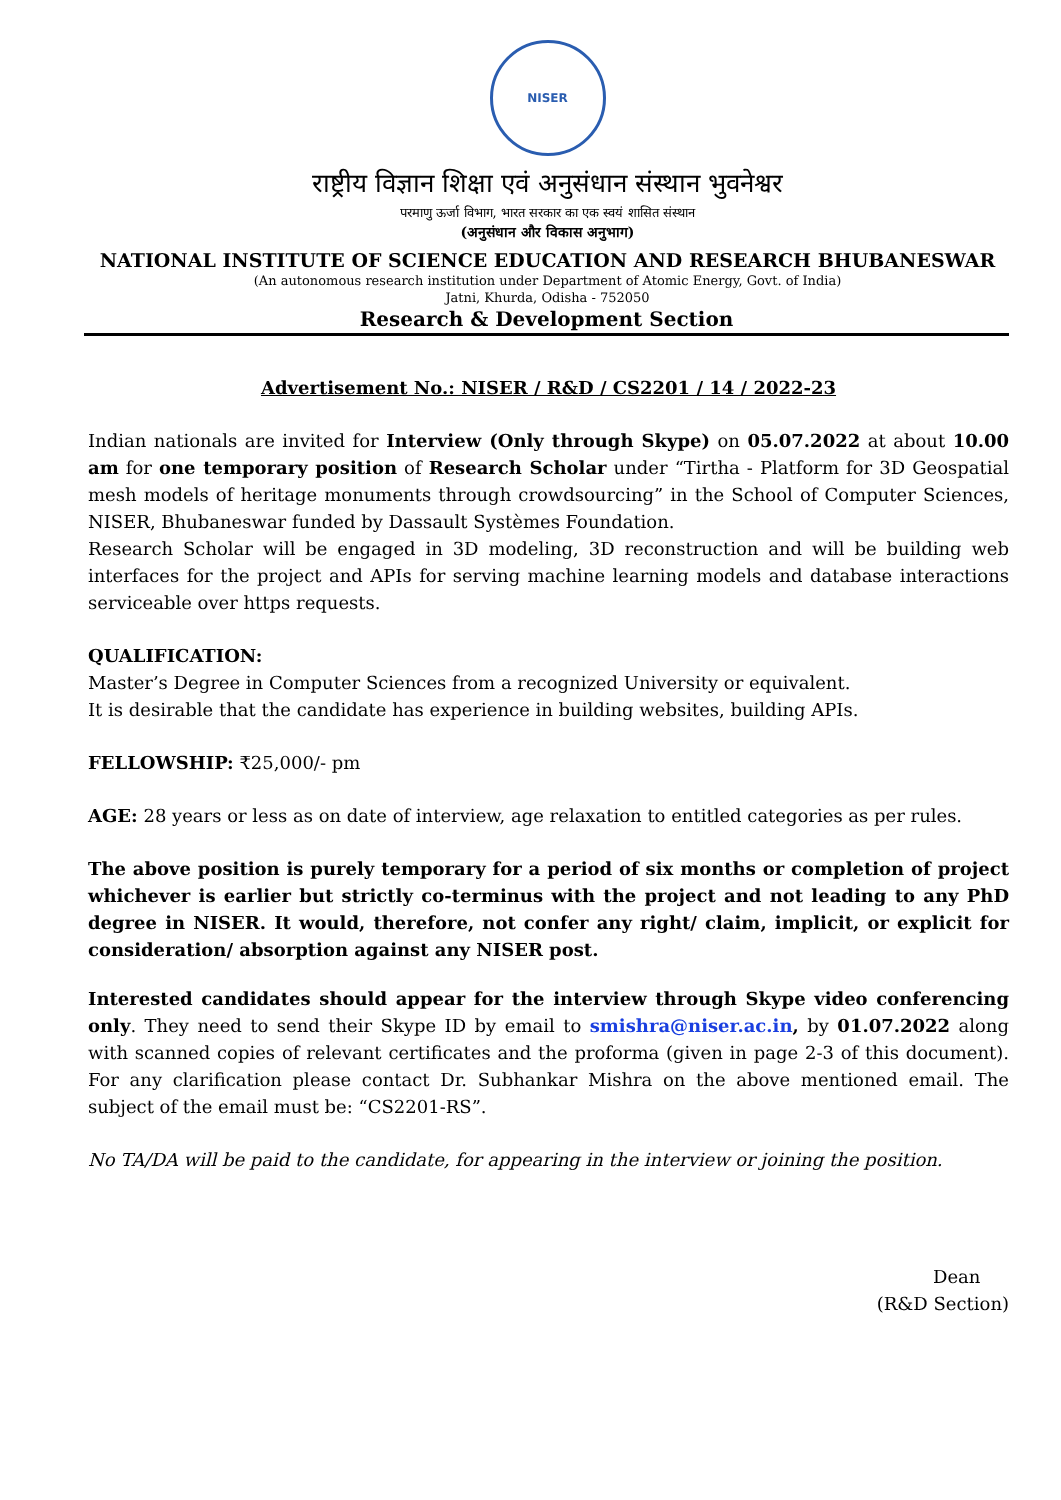NISER
राष्ट्रीय विज्ञान शिक्षा एवं अनुसंधान संस्थान भुवनेश्वर
परमाणु ऊर्जा विभाग, भारत सरकार का एक स्वयं शासित संस्थान
(अनुसंधान और विकास अनुभाग)
NATIONAL INSTITUTE OF SCIENCE EDUCATION AND RESEARCH BHUBANESWAR
(An autonomous research institution under Department of Atomic Energy, Govt. of India)
Jatni, Khurda, Odisha - 752050
Research & Development Section
Advertisement No.: NISER / R&D / CS2201 / 14 / 2022-23
Indian nationals are invited for Interview (Only through Skype) on 05.07.2022 at about 10.00 am for one temporary position of Research Scholar under “Tirtha - Platform for 3D Geospatial mesh models of heritage monuments through crowdsourcing” in the School of Computer Sciences, NISER, Bhubaneswar funded by Dassault Systèmes Foundation.
Research Scholar will be engaged in 3D modeling, 3D reconstruction and will be building web interfaces for the project and APIs for serving machine learning models and database interactions serviceable over https requests.
QUALIFICATION:
Master’s Degree in Computer Sciences from a recognized University or equivalent.
It is desirable that the candidate has experience in building websites, building APIs.
FELLOWSHIP: ₹25,000/- pm
AGE: 28 years or less as on date of interview, age relaxation to entitled categories as per rules.
The above position is purely temporary for a period of six months or completion of project whichever is earlier but strictly co-terminus with the project and not leading to any PhD degree in NISER. It would, therefore, not confer any right/ claim, implicit, or explicit for consideration/ absorption against any NISER post.
Interested candidates should appear for the interview through Skype video conferencing only. They need to send their Skype ID by email to smishra@niser.ac.in, by 01.07.2022 along with scanned copies of relevant certificates and the proforma (given in page 2-3 of this document). For any clarification please contact Dr. Subhankar Mishra on the above mentioned email. The subject of the email must be: “CS2201-RS”.
No TA/DA will be paid to the candidate, for appearing in the interview or joining the position.
Dean
(R&D Section)